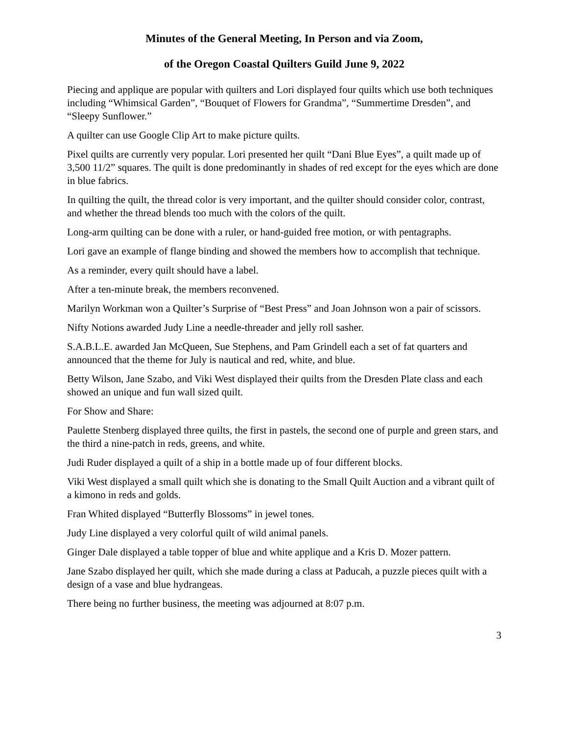Minutes of the General Meeting, In Person and via Zoom,
of the Oregon Coastal Quilters Guild June 9, 2022
Piecing and applique are popular with quilters and Lori displayed four quilts which use both techniques including “Whimsical Garden”, “Bouquet of Flowers for Grandma”, “Summertime Dresden”, and “Sleepy Sunflower.”
A quilter can use Google Clip Art to make picture quilts.
Pixel quilts are currently very popular. Lori presented her quilt “Dani Blue Eyes”, a quilt made up of 3,500 11/2” squares. The quilt is done predominantly in shades of red except for the eyes which are done in blue fabrics.
In quilting the quilt, the thread color is very important, and the quilter should consider color, contrast, and whether the thread blends too much with the colors of the quilt.
Long-arm quilting can be done with a ruler, or hand-guided free motion, or with pentagraphs.
Lori gave an example of flange binding and showed the members how to accomplish that technique.
As a reminder, every quilt should have a label.
After a ten-minute break, the members reconvened.
Marilyn Workman won a Quilter’s Surprise of “Best Press” and Joan Johnson won a pair of scissors.
Nifty Notions awarded Judy Line a needle-threader and jelly roll sasher.
S.A.B.L.E. awarded Jan McQueen, Sue Stephens, and Pam Grindell each a set of fat quarters and announced that the theme for July is nautical and red, white, and blue.
Betty Wilson, Jane Szabo, and Viki West displayed their quilts from the Dresden Plate class and each showed an unique and fun wall sized quilt.
For Show and Share:
Paulette Stenberg displayed three quilts, the first in pastels, the second one of purple and green stars, and the third a nine-patch in reds, greens, and white.
Judi Ruder displayed a quilt of a ship in a bottle made up of four different blocks.
Viki West displayed a small quilt which she is donating to the Small Quilt Auction and a vibrant quilt of a kimono in reds and golds.
Fran Whited displayed “Butterfly Blossoms” in jewel tones.
Judy Line displayed a very colorful quilt of wild animal panels.
Ginger Dale displayed a table topper of blue and white applique and a Kris D. Mozer pattern.
Jane Szabo displayed her quilt, which she made during a class at Paducah, a puzzle pieces quilt with a design of a vase and blue hydrangeas.
There being no further business, the meeting was adjourned at 8:07 p.m.
3